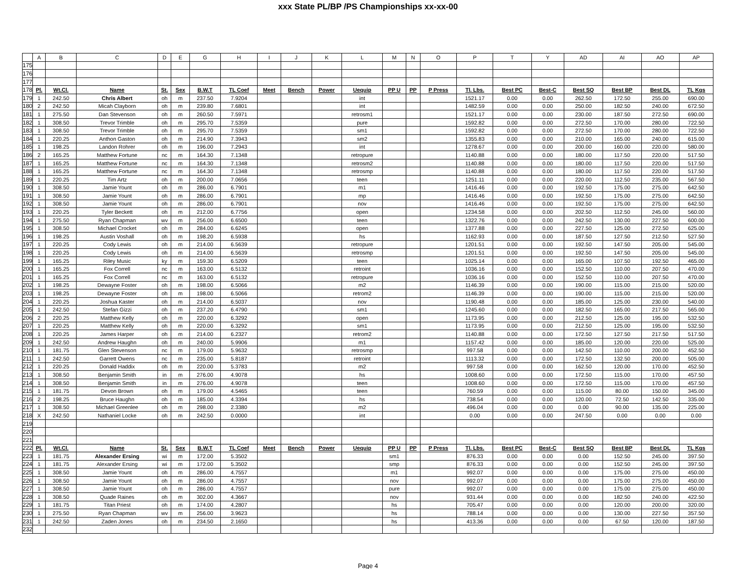xxx State PL/BP /PS Championships xx-xx-00
| | A | B | C | D | E | G | H | I | J | K | L | M | N | O | P | T | Y | AD | AI | AO | AP |
| --- | --- | --- | --- | --- | --- | --- | --- | --- | --- | --- | --- | --- | --- | --- | --- | --- | --- | --- | --- | --- | --- |
| 175 | | | | | | | | | | | | | | | | | | | | | |
| 176 | | | | | | | | | | | | | | | | | | | | | |
| 177 | | | | | | | | | | | | | | | | | | | | | |
| 178 | Pl. | Wt.Cl. | Name | St. | Sex | B.W.T | TL Coef | Meet | Bench | Power | Uequip | PP U | PP | P Press | Tl. Lbs. | Best PC | Best-C | Best SQ | Best BP | Best DL | TL Kgs |
| 179 | 1 | 242.50 | Chris Albert | oh | m | 237.50 | 7.9204 | | | | int | | | | 1521.17 | 0.00 | 0.00 | 262.50 | 172.50 | 255.00 | 690.00 |
| 180 | 2 | 242.50 | Micah Clayborn | oh | m | 239.80 | 7.6801 | | | | int | | | | 1482.59 | 0.00 | 0.00 | 250.00 | 182.50 | 240.00 | 672.50 |
| 181 | 1 | 275.50 | Dan Stevenson | oh | m | 260.50 | 7.5971 | | | | retrosm1 | | | | 1521.17 | 0.00 | 0.00 | 230.00 | 187.50 | 272.50 | 690.00 |
| 182 | 1 | 308.50 | Trevor Trimble | oh | m | 295.70 | 7.5359 | | | | pure | | | | 1592.82 | 0.00 | 0.00 | 272.50 | 170.00 | 280.00 | 722.50 |
| 183 | 1 | 308.50 | Trevor Trimble | oh | m | 295.70 | 7.5359 | | | | sm1 | | | | 1592.82 | 0.00 | 0.00 | 272.50 | 170.00 | 280.00 | 722.50 |
| 184 | 1 | 220.25 | Anthon Gaston | oh | m | 214.90 | 7.3943 | | | | sm2 | | | | 1355.83 | 0.00 | 0.00 | 210.00 | 165.00 | 240.00 | 615.00 |
| 185 | 1 | 198.25 | Landon Rohrer | oh | m | 196.00 | 7.2943 | | | | int | | | | 1278.67 | 0.00 | 0.00 | 200.00 | 160.00 | 220.00 | 580.00 |
| 186 | 2 | 165.25 | Matthew Fortune | nc | m | 164.30 | 7.1348 | | | | retropure | | | | 1140.88 | 0.00 | 0.00 | 180.00 | 117.50 | 220.00 | 517.50 |
| 187 | 1 | 165.25 | Matthew Fortune | nc | m | 164.30 | 7.1348 | | | | retrosm2 | | | | 1140.88 | 0.00 | 0.00 | 180.00 | 117.50 | 220.00 | 517.50 |
| 188 | 1 | 165.25 | Matthew Fortune | nc | m | 164.30 | 7.1348 | | | | retrosmp | | | | 1140.88 | 0.00 | 0.00 | 180.00 | 117.50 | 220.00 | 517.50 |
| 189 | 1 | 220.25 | Tim Artz | oh | m | 200.00 | 7.0656 | | | | teen | | | | 1251.11 | 0.00 | 0.00 | 220.00 | 112.50 | 235.00 | 567.50 |
| 190 | 1 | 308.50 | Jamie Yount | oh | m | 286.00 | 6.7901 | | | | m1 | | | | 1416.46 | 0.00 | 0.00 | 192.50 | 175.00 | 275.00 | 642.50 |
| 191 | 1 | 308.50 | Jamie Yount | oh | m | 286.00 | 6.7901 | | | | mp | | | | 1416.46 | 0.00 | 0.00 | 192.50 | 175.00 | 275.00 | 642.50 |
| 192 | 1 | 308.50 | Jamie Yount | oh | m | 286.00 | 6.7901 | | | | nov | | | | 1416.46 | 0.00 | 0.00 | 192.50 | 175.00 | 275.00 | 642.50 |
| 193 | 1 | 220.25 | Tyler Beckett | oh | m | 212.00 | 6.7756 | | | | open | | | | 1234.58 | 0.00 | 0.00 | 202.50 | 112.50 | 245.00 | 560.00 |
| 194 | 1 | 275.50 | Ryan Chapman | wv | m | 256.00 | 6.6500 | | | | teen | | | | 1322.76 | 0.00 | 0.00 | 242.50 | 130.00 | 227.50 | 600.00 |
| 195 | 1 | 308.50 | Michael Crocket | oh | m | 284.00 | 6.6245 | | | | open | | | | 1377.88 | 0.00 | 0.00 | 227.50 | 125.00 | 272.50 | 625.00 |
| 196 | 1 | 198.25 | Austin Voshall | oh | m | 198.20 | 6.5938 | | | | hs | | | | 1162.93 | 0.00 | 0.00 | 187.50 | 127.50 | 212.50 | 527.50 |
| 197 | 1 | 220.25 | Cody Lewis | oh | m | 214.00 | 6.5639 | | | | retropure | | | | 1201.51 | 0.00 | 0.00 | 192.50 | 147.50 | 205.00 | 545.00 |
| 198 | 1 | 220.25 | Cody Lewis | oh | m | 214.00 | 6.5639 | | | | retrosmp | | | | 1201.51 | 0.00 | 0.00 | 192.50 | 147.50 | 205.00 | 545.00 |
| 199 | 1 | 165.25 | Riley Music | ky | m | 159.30 | 6.5209 | | | | teen | | | | 1025.14 | 0.00 | 0.00 | 165.00 | 107.50 | 192.50 | 465.00 |
| 200 | 1 | 165.25 | Fox Correll | nc | m | 163.00 | 6.5132 | | | | retroint | | | | 1036.16 | 0.00 | 0.00 | 152.50 | 110.00 | 207.50 | 470.00 |
| 201 | 1 | 165.25 | Fox Correll | nc | m | 163.00 | 6.5132 | | | | retropure | | | | 1036.16 | 0.00 | 0.00 | 152.50 | 110.00 | 207.50 | 470.00 |
| 202 | 1 | 198.25 | Dewayne Foster | oh | m | 198.00 | 6.5066 | | | | m2 | | | | 1146.39 | 0.00 | 0.00 | 190.00 | 115.00 | 215.00 | 520.00 |
| 203 | 1 | 198.25 | Dewayne Foster | oh | m | 198.00 | 6.5066 | | | | retrom2 | | | | 1146.39 | 0.00 | 0.00 | 190.00 | 115.00 | 215.00 | 520.00 |
| 204 | 1 | 220.25 | Joshua Kaster | oh | m | 214.00 | 6.5037 | | | | nov | | | | 1190.48 | 0.00 | 0.00 | 185.00 | 125.00 | 230.00 | 540.00 |
| 205 | 1 | 242.50 | Stefan Gizzi | oh | m | 237.20 | 6.4790 | | | | sm1 | | | | 1245.60 | 0.00 | 0.00 | 182.50 | 165.00 | 217.50 | 565.00 |
| 206 | 2 | 220.25 | Matthew Kelly | oh | m | 220.00 | 6.3292 | | | | open | | | | 1173.95 | 0.00 | 0.00 | 212.50 | 125.00 | 195.00 | 532.50 |
| 207 | 1 | 220.25 | Matthew Kelly | oh | m | 220.00 | 6.3292 | | | | sm1 | | | | 1173.95 | 0.00 | 0.00 | 212.50 | 125.00 | 195.00 | 532.50 |
| 208 | 1 | 220.25 | James Harper | oh | m | 214.00 | 6.2327 | | | | retrom2 | | | | 1140.88 | 0.00 | 0.00 | 172.50 | 127.50 | 217.50 | 517.50 |
| 209 | 1 | 242.50 | Andrew Haughn | oh | m | 240.00 | 5.9906 | | | | m1 | | | | 1157.42 | 0.00 | 0.00 | 185.00 | 120.00 | 220.00 | 525.00 |
| 210 | 1 | 181.75 | Glen Stevenson | nc | m | 179.00 | 5.9632 | | | | retrosmp | | | | 997.58 | 0.00 | 0.00 | 142.50 | 110.00 | 200.00 | 452.50 |
| 211 | 1 | 242.50 | Garrett Owens | nc | m | 235.00 | 5.8187 | | | | retroint | | | | 1113.32 | 0.00 | 0.00 | 172.50 | 132.50 | 200.00 | 505.00 |
| 212 | 1 | 220.25 | Donald Haddix | oh | m | 220.00 | 5.3783 | | | | m2 | | | | 997.58 | 0.00 | 0.00 | 162.50 | 120.00 | 170.00 | 452.50 |
| 213 | 1 | 308.50 | Benjamin Smith | in | m | 276.00 | 4.9078 | | | | hs | | | | 1008.60 | 0.00 | 0.00 | 172.50 | 115.00 | 170.00 | 457.50 |
| 214 | 1 | 308.50 | Benjamin Smith | in | m | 276.00 | 4.9078 | | | | teen | | | | 1008.60 | 0.00 | 0.00 | 172.50 | 115.00 | 170.00 | 457.50 |
| 215 | 1 | 181.75 | Devon Brown | oh | m | 179.00 | 4.5465 | | | | teen | | | | 760.59 | 0.00 | 0.00 | 115.00 | 80.00 | 150.00 | 345.00 |
| 216 | 2 | 198.25 | Bruce Haughn | oh | m | 185.00 | 4.3394 | | | | hs | | | | 738.54 | 0.00 | 0.00 | 120.00 | 72.50 | 142.50 | 335.00 |
| 217 | 1 | 308.50 | Michael Greenlee | oh | m | 298.00 | 2.3380 | | | | m2 | | | | 496.04 | 0.00 | 0.00 | 0.00 | 90.00 | 135.00 | 225.00 |
| 218 | X | 242.50 | Nathaniel Locke | oh | m | 242.50 | 0.0000 | | | | int | | | | 0.00 | 0.00 | 0.00 | 247.50 | 0.00 | 0.00 | 0.00 |
| 219 | | | | | | | | | | | | | | | | | | | | | |
| 220 | | | | | | | | | | | | | | | | | | | | | |
| 221 | | | | | | | | | | | | | | | | | | | | | |
| 222 | Pl. | Wt.Cl. | Name | St. | Sex | B.W.T | TL Coef | Meet | Bench | Power | Uequip | PP U | PP | P Press | Tl. Lbs. | Best PC | Best-C | Best SQ | Best BP | Best DL | TL Kgs |
| 223 | 1 | 181.75 | Alexander Ersing | wi | m | 172.00 | 5.3502 | | | | | sm1 | | | 876.33 | 0.00 | 0.00 | 0.00 | 152.50 | 245.00 | 397.50 |
| 224 | 1 | 181.75 | Alexander Ersing | wi | m | 172.00 | 5.3502 | | | | | smp | | | 876.33 | 0.00 | 0.00 | 0.00 | 152.50 | 245.00 | 397.50 |
| 225 | 1 | 308.50 | Jamie Yount | oh | m | 286.00 | 4.7557 | | | | | m1 | | | 992.07 | 0.00 | 0.00 | 0.00 | 175.00 | 275.00 | 450.00 |
| 226 | 1 | 308.50 | Jamie Yount | oh | m | 286.00 | 4.7557 | | | | | nov | | | 992.07 | 0.00 | 0.00 | 0.00 | 175.00 | 275.00 | 450.00 |
| 227 | 1 | 308.50 | Jamie Yount | oh | m | 286.00 | 4.7557 | | | | | pure | | | 992.07 | 0.00 | 0.00 | 0.00 | 175.00 | 275.00 | 450.00 |
| 228 | 1 | 308.50 | Quade Raines | oh | m | 302.00 | 4.3667 | | | | | nov | | | 931.44 | 0.00 | 0.00 | 0.00 | 182.50 | 240.00 | 422.50 |
| 229 | 1 | 181.75 | Titan Priest | oh | m | 174.00 | 4.2807 | | | | | hs | | | 705.47 | 0.00 | 0.00 | 0.00 | 120.00 | 200.00 | 320.00 |
| 230 | 1 | 275.50 | Ryan Chapman | wv | m | 256.00 | 3.9623 | | | | | hs | | | 788.14 | 0.00 | 0.00 | 0.00 | 130.00 | 227.50 | 357.50 |
| 231 | 1 | 242.50 | Zaden Jones | oh | m | 234.50 | 2.1650 | | | | | hs | | | 413.36 | 0.00 | 0.00 | 0.00 | 67.50 | 120.00 | 187.50 |
| 232 | | | | | | | | | | | | | | | | | | | | | |
Page 4